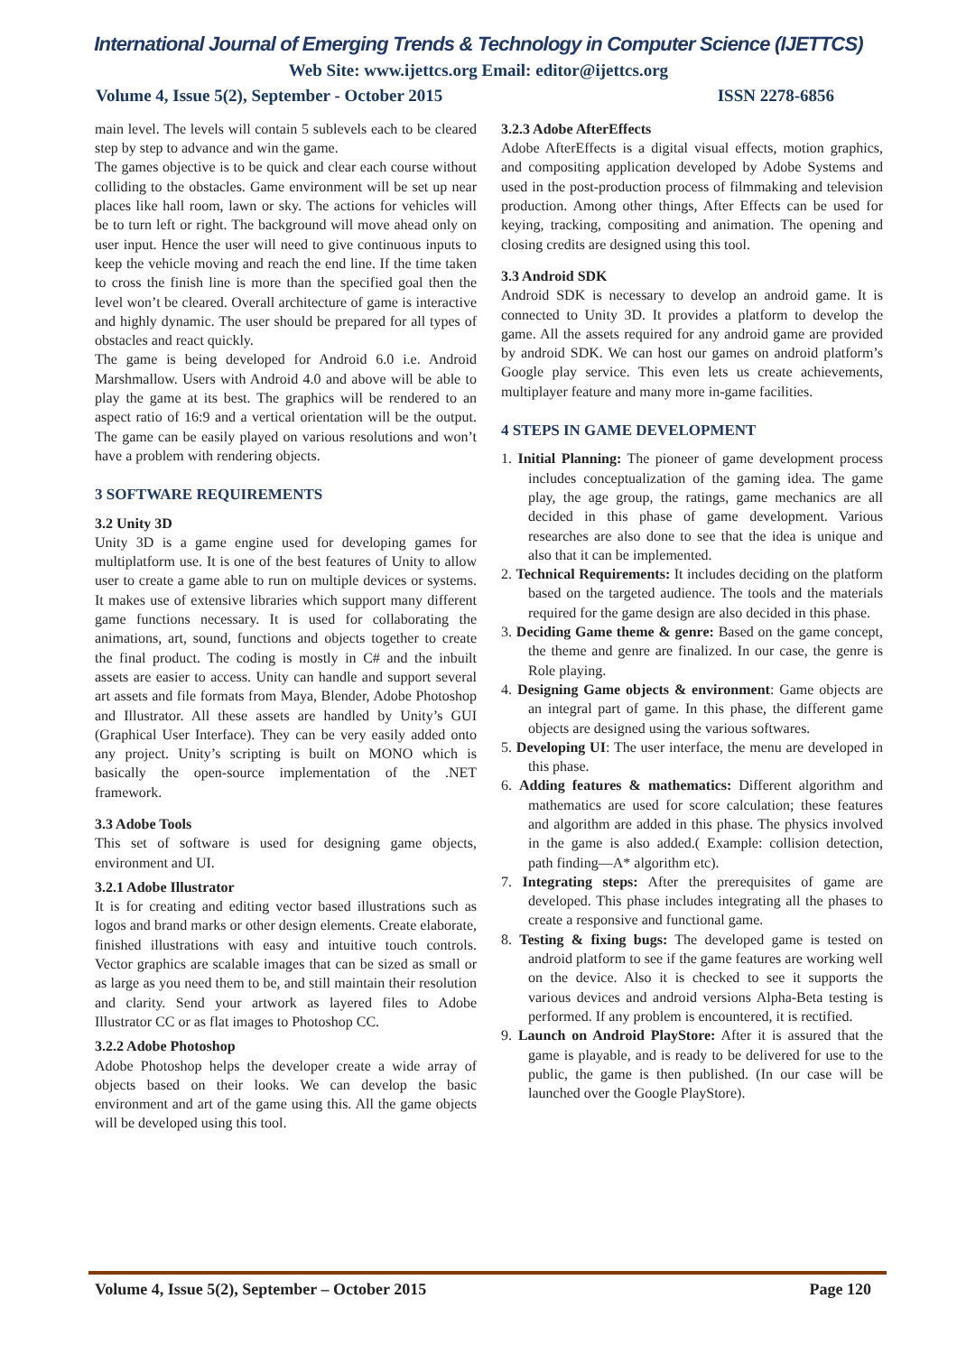International Journal of Emerging Trends & Technology in Computer Science (IJETTCS)
Web Site: www.ijettcs.org Email: editor@ijettcs.org
Volume 4, Issue 5(2), September - October 2015 ISSN 2278-6856
main level. The levels will contain 5 sublevels each to be cleared step by step to advance and win the game.
The games objective is to be quick and clear each course without colliding to the obstacles. Game environment will be set up near places like hall room, lawn or sky. The actions for vehicles will be to turn left or right. The background will move ahead only on user input. Hence the user will need to give continuous inputs to keep the vehicle moving and reach the end line. If the time taken to cross the finish line is more than the specified goal then the level won’t be cleared. Overall architecture of game is interactive and highly dynamic. The user should be prepared for all types of obstacles and react quickly.
The game is being developed for Android 6.0 i.e. Android Marshmallow. Users with Android 4.0 and above will be able to play the game at its best. The graphics will be rendered to an aspect ratio of 16:9 and a vertical orientation will be the output. The game can be easily played on various resolutions and won’t have a problem with rendering objects.
3 SOFTWARE REQUIREMENTS
3.2 Unity 3D
Unity 3D is a game engine used for developing games for multiplatform use. It is one of the best features of Unity to allow user to create a game able to run on multiple devices or systems. It makes use of extensive libraries which support many different game functions necessary. It is used for collaborating the animations, art, sound, functions and objects together to create the final product. The coding is mostly in C# and the inbuilt assets are easier to access. Unity can handle and support several art assets and file formats from Maya, Blender, Adobe Photoshop and Illustrator. All these assets are handled by Unity’s GUI (Graphical User Interface). They can be very easily added onto any project. Unity’s scripting is built on MONO which is basically the open-source implementation of the .NET framework.
3.3 Adobe Tools
This set of software is used for designing game objects, environment and UI.
3.2.1 Adobe Illustrator
It is for creating and editing vector based illustrations such as logos and brand marks or other design elements. Create elaborate, finished illustrations with easy and intuitive touch controls. Vector graphics are scalable images that can be sized as small or as large as you need them to be, and still maintain their resolution and clarity. Send your artwork as layered files to Adobe Illustrator CC or as flat images to Photoshop CC.
3.2.2 Adobe Photoshop
Adobe Photoshop helps the developer create a wide array of objects based on their looks. We can develop the basic environment and art of the game using this. All the game objects will be developed using this tool.
3.2.3 Adobe AfterEffects
Adobe AfterEffects is a digital visual effects, motion graphics, and compositing application developed by Adobe Systems and used in the post-production process of filmmaking and television production. Among other things, After Effects can be used for keying, tracking, compositing and animation. The opening and closing credits are designed using this tool.
3.3 Android SDK
Android SDK is necessary to develop an android game. It is connected to Unity 3D. It provides a platform to develop the game. All the assets required for any android game are provided by android SDK. We can host our games on android platform’s Google play service. This even lets us create achievements, multiplayer feature and many more in-game facilities.
4 STEPS IN GAME DEVELOPMENT
1. Initial Planning: The pioneer of game development process includes conceptualization of the gaming idea. The game play, the age group, the ratings, game mechanics are all decided in this phase of game development. Various researches are also done to see that the idea is unique and also that it can be implemented.
2. Technical Requirements: It includes deciding on the platform based on the targeted audience. The tools and the materials required for the game design are also decided in this phase.
3. Deciding Game theme & genre: Based on the game concept, the theme and genre are finalized. In our case, the genre is Role playing.
4. Designing Game objects & environment: Game objects are an integral part of game. In this phase, the different game objects are designed using the various softwares.
5. Developing UI: The user interface, the menu are developed in this phase.
6. Adding features & mathematics: Different algorithm and mathematics are used for score calculation; these features and algorithm are added in this phase. The physics involved in the game is also added.( Example: collision detection, path finding—A* algorithm etc).
7. Integrating steps: After the prerequisites of game are developed. This phase includes integrating all the phases to create a responsive and functional game.
8. Testing & fixing bugs: The developed game is tested on android platform to see if the game features are working well on the device. Also it is checked to see it supports the various devices and android versions Alpha-Beta testing is performed. If any problem is encountered, it is rectified.
9. Launch on Android PlayStore: After it is assured that the game is playable, and is ready to be delivered for use to the public, the game is then published. (In our case will be launched over the Google PlayStore).
Volume 4, Issue 5(2), September – October 2015 Page 120